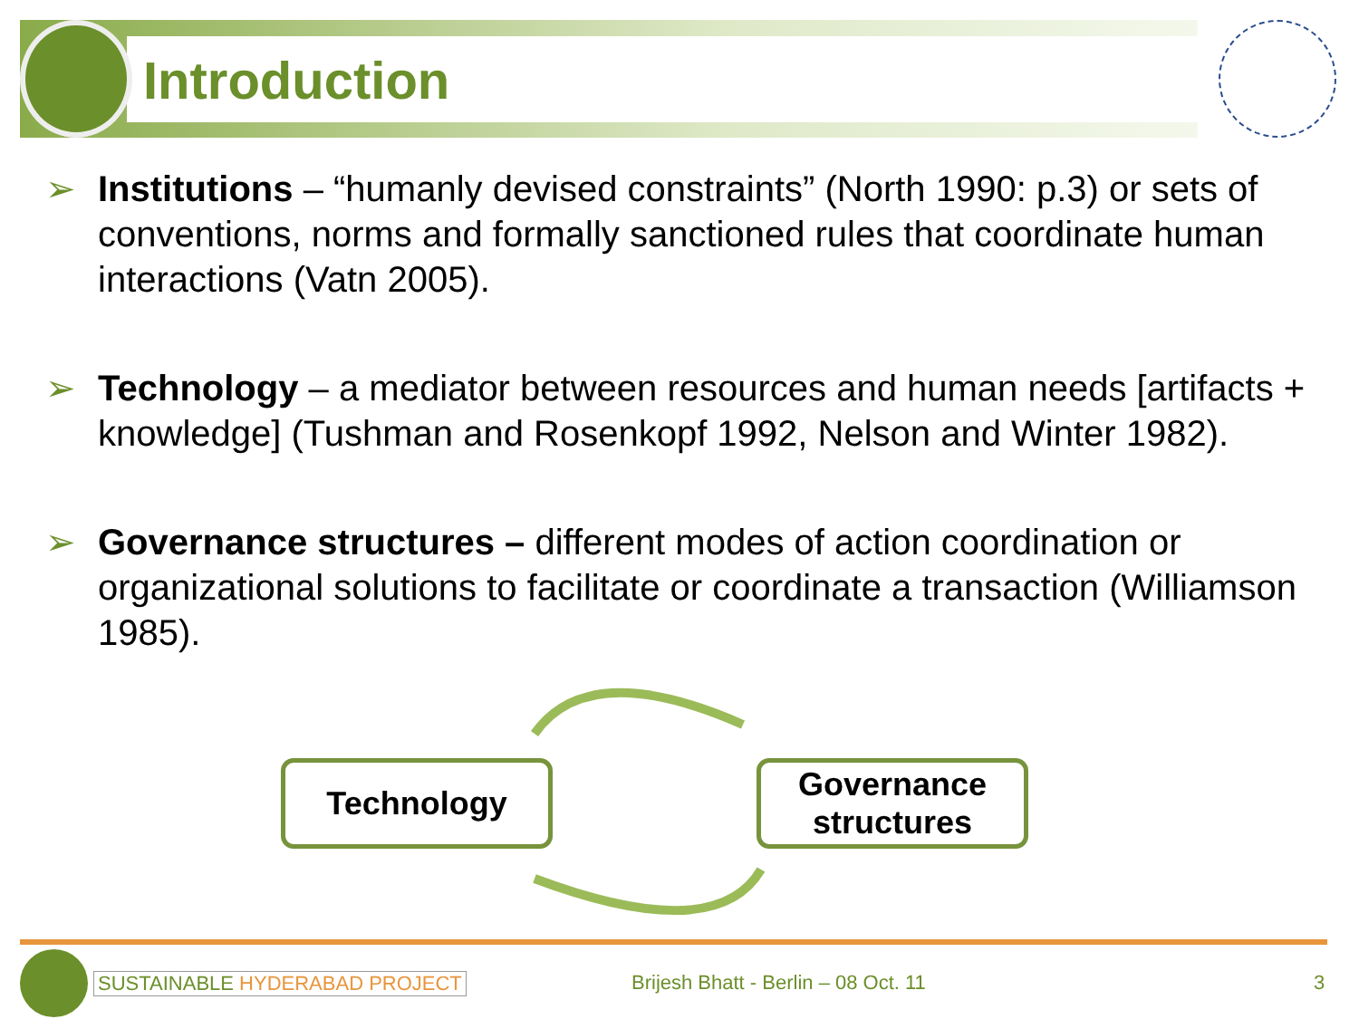Introduction
➢ Institutions – “humanly devised constraints” (North 1990: p.3) or sets of conventions, norms and formally sanctioned rules that coordinate human interactions (Vatn 2005).
➢ Technology – a mediator between resources and human needs [artifacts + knowledge] (Tushman and Rosenkopf 1992, Nelson and Winter 1982).
➢ Governance structures – different modes of action coordination or organizational solutions to facilitate or coordinate a transaction (Williamson 1985).
Technology
Governance structures
SUSTAINABLE HYDERABAD PROJECT
Brijesh Bhatt - Berlin – 08 Oct. 11
3